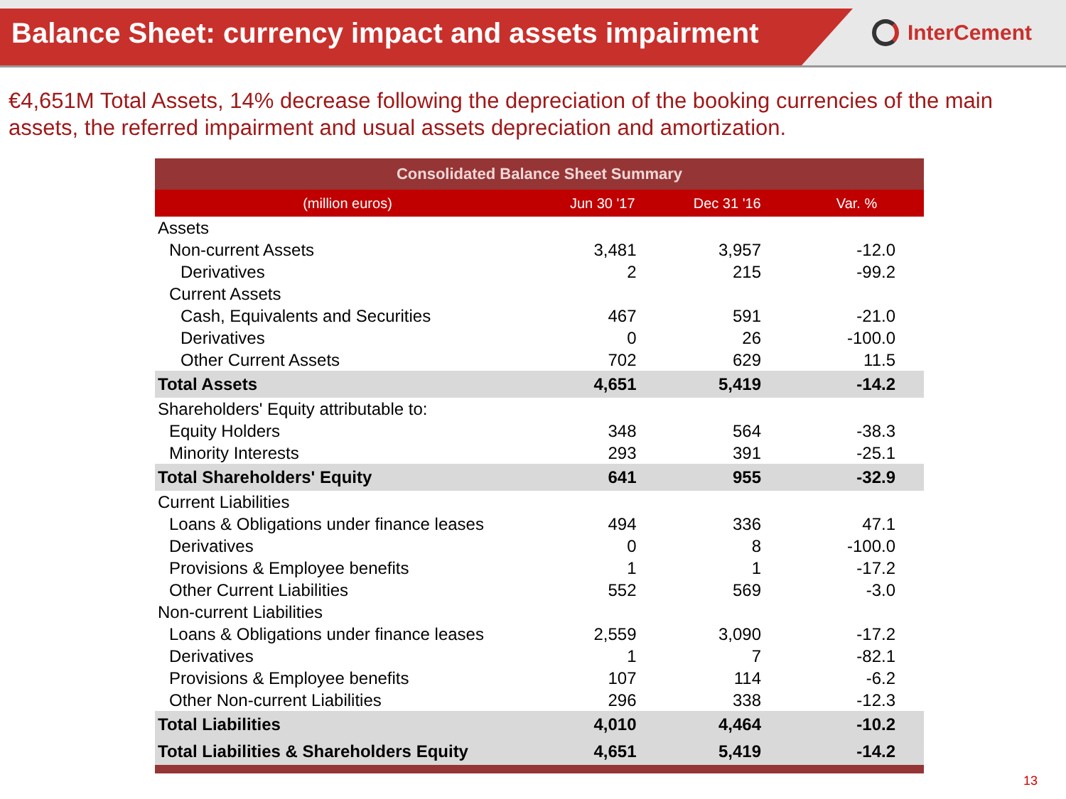Balance Sheet: currency impact and assets impairment
InterCement
€4,651M Total Assets, 14% decrease following the depreciation of the booking currencies of the main assets, the referred impairment and usual assets depreciation and amortization.
| Consolidated Balance Sheet Summary | | | |
| --- | --- | --- | --- |
| (million euros) | Jun 30 '17 | Dec 31 '16 | Var. % |
| Assets | | | |
| Non-current Assets | 3,481 | 3,957 | -12.0 |
| Derivatives | 2 | 215 | -99.2 |
| Current Assets | | | |
| Cash, Equivalents and Securities | 467 | 591 | -21.0 |
| Derivatives | 0 | 26 | -100.0 |
| Other Current Assets | 702 | 629 | 11.5 |
| Total Assets | 4,651 | 5,419 | -14.2 |
| Shareholders' Equity attributable to: | | | |
| Equity Holders | 348 | 564 | -38.3 |
| Minority Interests | 293 | 391 | -25.1 |
| Total Shareholders' Equity | 641 | 955 | -32.9 |
| Current Liabilities | | | |
| Loans & Obligations under finance leases | 494 | 336 | 47.1 |
| Derivatives | 0 | 8 | -100.0 |
| Provisions & Employee benefits | 1 | 1 | -17.2 |
| Other Current Liabilities | 552 | 569 | -3.0 |
| Non-current Liabilities | | | |
| Loans & Obligations under finance leases | 2,559 | 3,090 | -17.2 |
| Derivatives | 1 | 7 | -82.1 |
| Provisions & Employee benefits | 107 | 114 | -6.2 |
| Other Non-current Liabilities | 296 | 338 | -12.3 |
| Total Liabilities | 4,010 | 4,464 | -10.2 |
| Total Liabilities & Shareholders Equity | 4,651 | 5,419 | -14.2 |
13